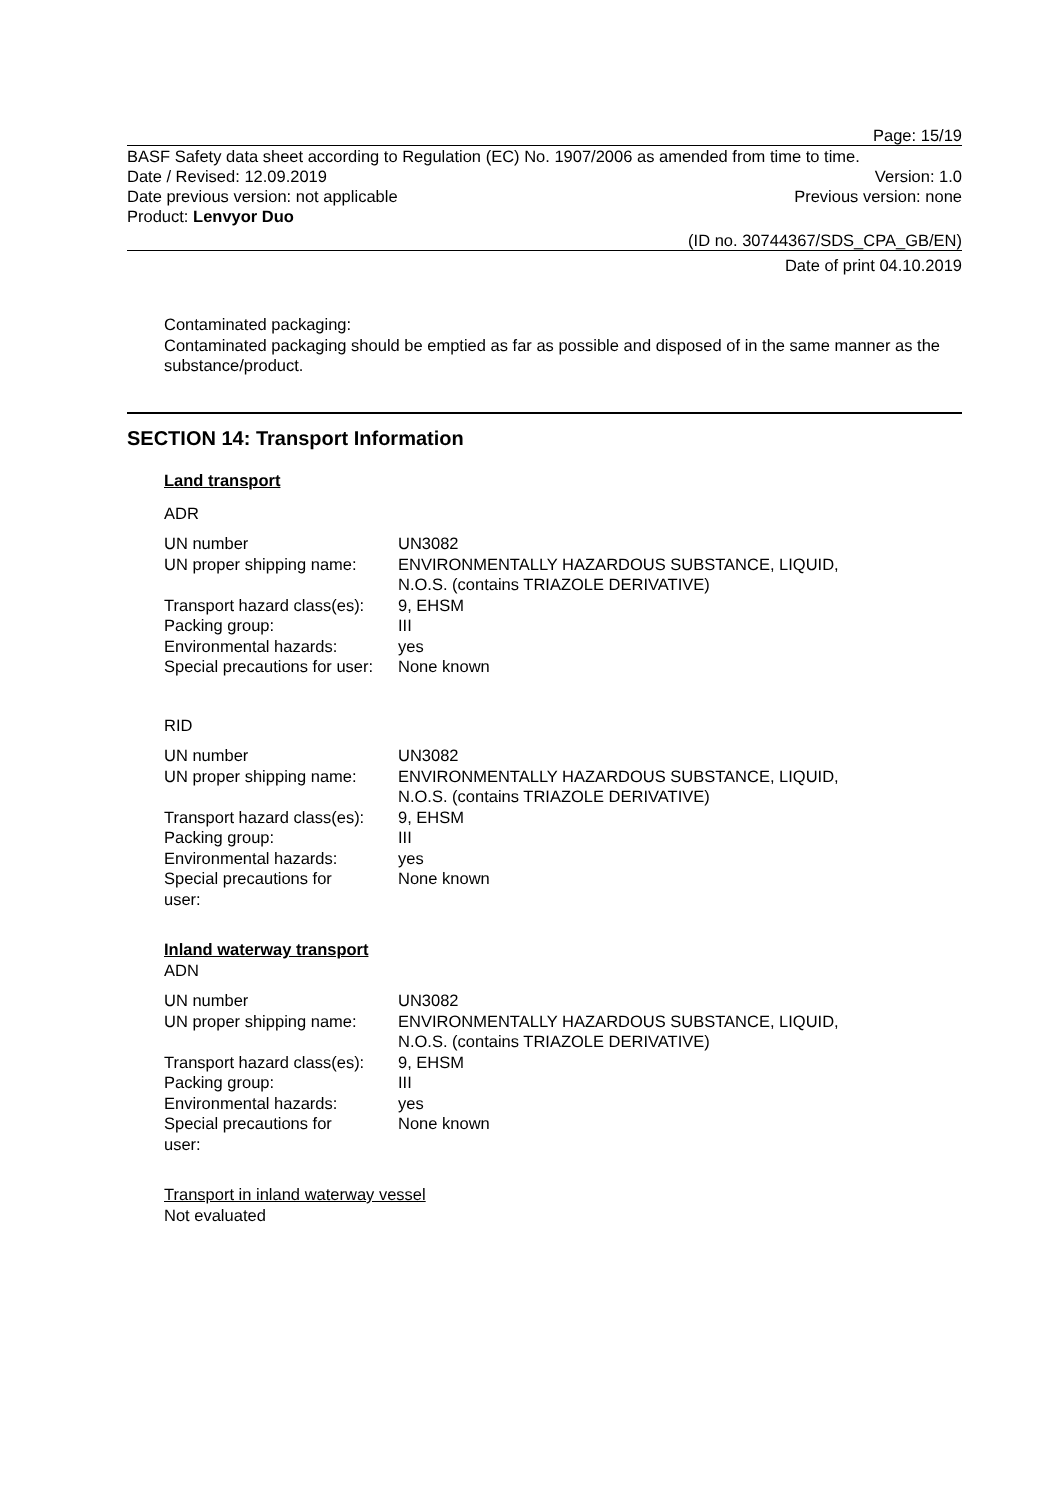Page: 15/19
BASF Safety data sheet according to Regulation (EC) No. 1907/2006 as amended from time to time.
Date / Revised: 12.09.2019 Version: 1.0
Date previous version: not applicable Previous version: none
Product: Lenvyor Duo
(ID no. 30744367/SDS_CPA_GB/EN)
Date of print 04.10.2019
Contaminated packaging:
Contaminated packaging should be emptied as far as possible and disposed of in the same manner as the substance/product.
SECTION 14: Transport Information
Land transport
ADR
| UN number | UN3082 |
| UN proper shipping name: | ENVIRONMENTALLY HAZARDOUS SUBSTANCE, LIQUID, N.O.S. (contains TRIAZOLE DERIVATIVE) |
| Transport hazard class(es): | 9, EHSM |
| Packing group: | III |
| Environmental hazards: | yes |
| Special precautions for user: | None known |
RID
| UN number | UN3082 |
| UN proper shipping name: | ENVIRONMENTALLY HAZARDOUS SUBSTANCE, LIQUID, N.O.S. (contains TRIAZOLE DERIVATIVE) |
| Transport hazard class(es): | 9, EHSM |
| Packing group: | III |
| Environmental hazards: | yes |
| Special precautions for user: | None known |
Inland waterway transport
ADN
| UN number | UN3082 |
| UN proper shipping name: | ENVIRONMENTALLY HAZARDOUS SUBSTANCE, LIQUID, N.O.S. (contains TRIAZOLE DERIVATIVE) |
| Transport hazard class(es): | 9, EHSM |
| Packing group: | III |
| Environmental hazards: | yes |
| Special precautions for user: | None known |
Transport in inland waterway vessel
Not evaluated